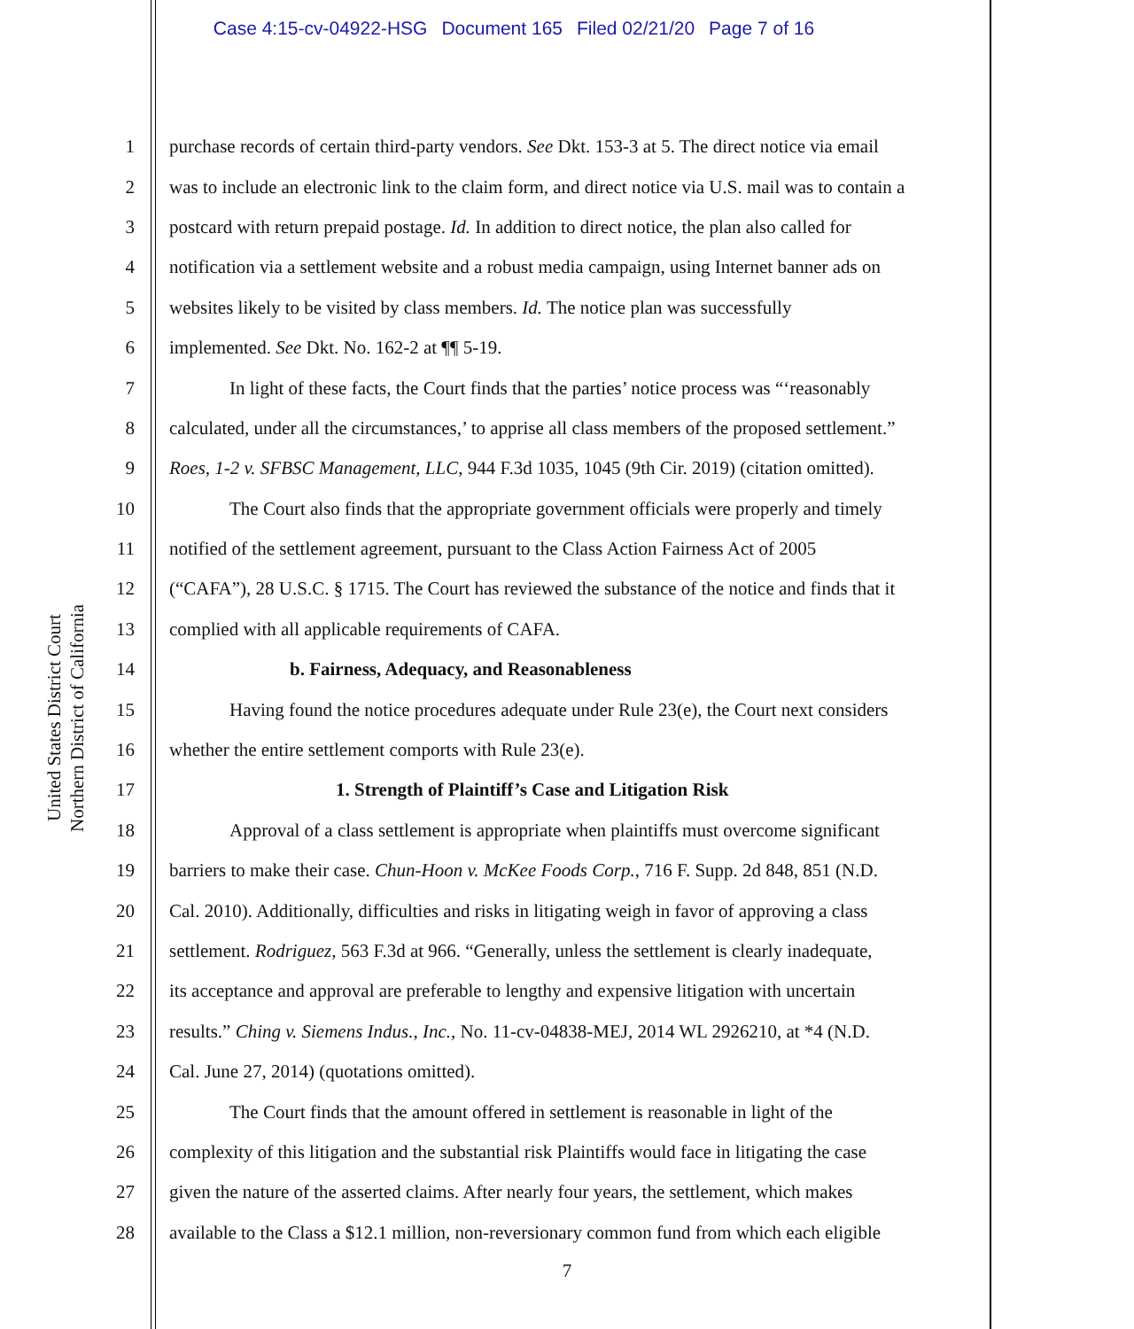Case 4:15-cv-04922-HSG Document 165 Filed 02/21/20 Page 7 of 16
United States District Court
Northern District of California
1 purchase records of certain third-party vendors. See Dkt. 153-3 at 5. The direct notice via email
2 was to include an electronic link to the claim form, and direct notice via U.S. mail was to contain a
3 postcard with return prepaid postage. Id. In addition to direct notice, the plan also called for
4 notification via a settlement website and a robust media campaign, using Internet banner ads on
5 websites likely to be visited by class members. Id. The notice plan was successfully
6 implemented. See Dkt. No. 162-2 at ¶¶ 5-19.
7 In light of these facts, the Court finds that the parties’ notice process was “‘reasonably
8 calculated, under all the circumstances,’ to apprise all class members of the proposed settlement.”
9 Roes, 1-2 v. SFBSC Management, LLC, 944 F.3d 1035, 1045 (9th Cir. 2019) (citation omitted).
10 The Court also finds that the appropriate government officials were properly and timely
11 notified of the settlement agreement, pursuant to the Class Action Fairness Act of 2005
12 (“CAFA”), 28 U.S.C. § 1715. The Court has reviewed the substance of the notice and finds that it
13 complied with all applicable requirements of CAFA.
14 b. Fairness, Adequacy, and Reasonableness
15 Having found the notice procedures adequate under Rule 23(e), the Court next considers
16 whether the entire settlement comports with Rule 23(e).
17 1. Strength of Plaintiff’s Case and Litigation Risk
18 Approval of a class settlement is appropriate when plaintiffs must overcome significant
19 barriers to make their case. Chun-Hoon v. McKee Foods Corp., 716 F. Supp. 2d 848, 851 (N.D.
20 Cal. 2010). Additionally, difficulties and risks in litigating weigh in favor of approving a class
21 settlement. Rodriguez, 563 F.3d at 966. “Generally, unless the settlement is clearly inadequate,
22 its acceptance and approval are preferable to lengthy and expensive litigation with uncertain
23 results.” Ching v. Siemens Indus., Inc., No. 11-cv-04838-MEJ, 2014 WL 2926210, at *4 (N.D.
24 Cal. June 27, 2014) (quotations omitted).
25 The Court finds that the amount offered in settlement is reasonable in light of the
26 complexity of this litigation and the substantial risk Plaintiffs would face in litigating the case
27 given the nature of the asserted claims. After nearly four years, the settlement, which makes
28 available to the Class a $12.1 million, non-reversionary common fund from which each eligible
7